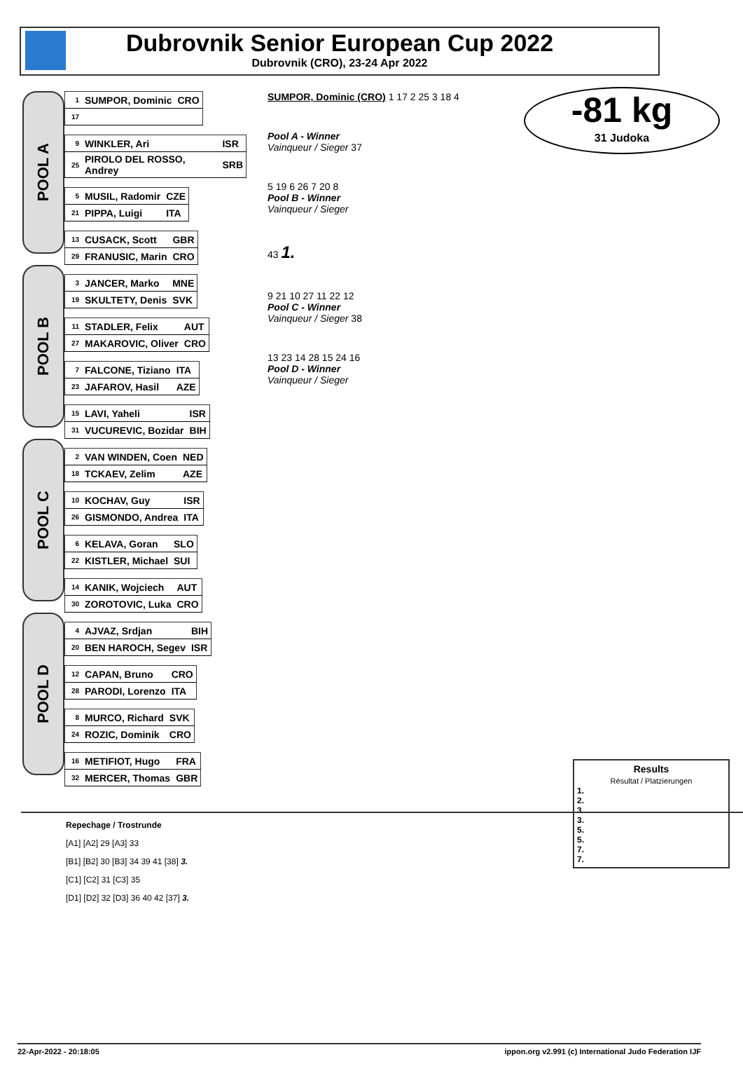Dubrovnik Senior European Cup 2022
Dubrovnik (CRO), 23-24 Apr 2022
-81 kg
31 Judoka
POOL A
POOL B
POOL C
POOL D
| 1 | SUMPOR, Dominic | CRO |
| 17 | | |
| 9 | WINKLER, Ari | ISR |
| 25 | PIROLO DEL ROSSO, Andrey | SRB |
| 5 | MUSIL, Radomir | CZE |
| 21 | PIPPA, Luigi | ITA |
| 13 | CUSACK, Scott | GBR |
| 29 | FRANUSIC, Marin | CRO |
| 3 | JANCER, Marko | MNE |
| 19 | SKULTETY, Denis | SVK |
| 11 | STADLER, Felix | AUT |
| 27 | MAKAROVIC, Oliver | CRO |
| 7 | FALCONE, Tiziano | ITA |
| 23 | JAFAROV, Hasil | AZE |
| 15 | LAVI, Yaheli | ISR |
| 31 | VUCUREVIC, Bozidar | BIH |
| 2 | VAN WINDEN, Coen | NED |
| 18 | TCKAEV, Zelim | AZE |
| 10 | KOCHAV, Guy | ISR |
| 26 | GISMONDO, Andrea | ITA |
| 6 | KELAVA, Goran | SLO |
| 22 | KISTLER, Michael | SUI |
| 14 | KANIK, Wojciech | AUT |
| 30 | ZOROTOVIC, Luka | CRO |
| 4 | AJVAZ, Srdjan | BIH |
| 20 | BEN HAROCH, Segev | ISR |
| 12 | CAPAN, Bruno | CRO |
| 28 | PARODI, Lorenzo | ITA |
| 8 | MURCO, Richard | SVK |
| 24 | ROZIC, Dominik | CRO |
| 16 | METIFIOT, Hugo | FRA |
| 32 | MERCER, Thomas | GBR |
SUMPOR, Dominic (CRO) 1 17 2 25 3 18 4
Pool A - Winner
Vainqueur / Sieger 37
5 19 6 26 7 20 8
Pool B - Winner
Vainqueur / Sieger
43 1.
9 21 10 27 11 22 12
Pool C - Winner
Vainqueur / Sieger 38
13 23 14 28 15 24 16
Pool D - Winner
Vainqueur / Sieger
Results
Résultat / Platzierungen
1.
2.
3.
3.
5.
5.
7.
7.
Repechage / Trostrunde
[A1] [A2] 29 [A3] 33
[B1] [B2] 30 [B3] 34 39 41 [38] 3.
[C1] [C2] 31 [C3] 35
[D1] [D2] 32 [D3] 36 40 42 [37] 3.
22-Apr-2022 - 20:18:05 ippon.org v2.991 (c) International Judo Federation IJF